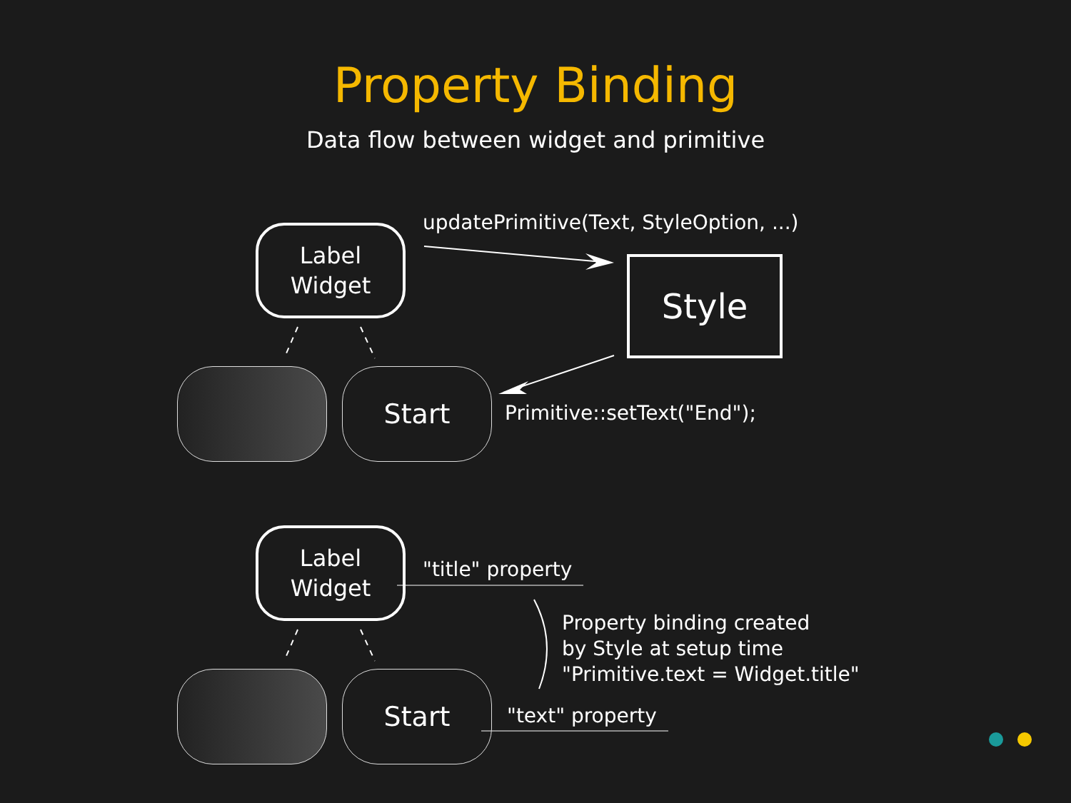Property Binding
Data flow between widget and primitive
Label
Widget
Style
Start
updatePrimitive(Text, StyleOption, ...)
Primitive::setText("End");
Label
Widget
Start
"title" property
Property binding created
by Style at setup time
"Primitive.text = Widget.title"
"text" property